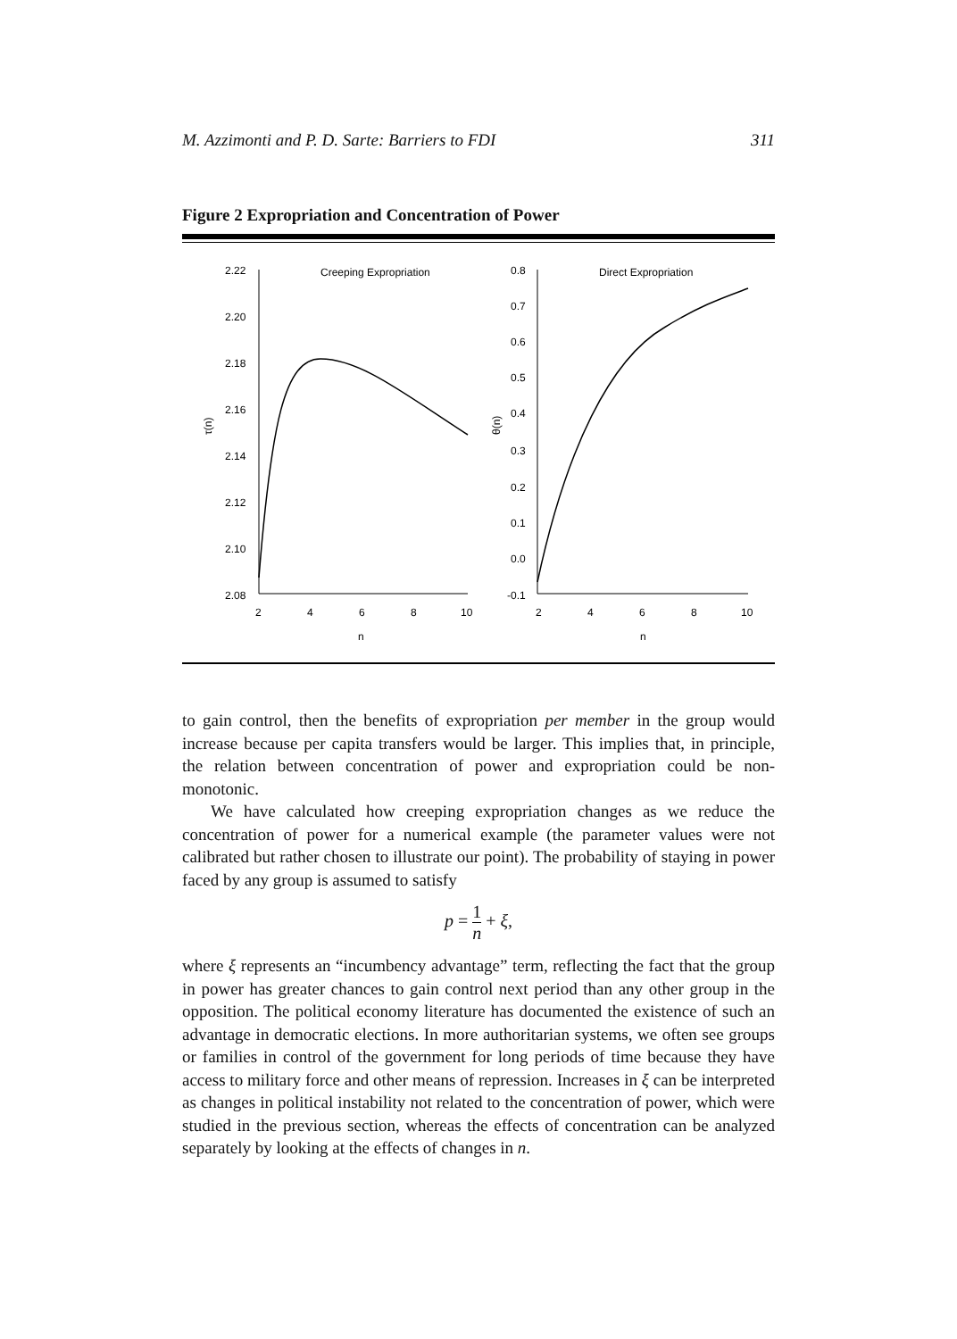M. Azzimonti and P. D. Sarte: Barriers to FDI 311
Figure 2 Expropriation and Concentration of Power
2.22
2.20
2.18
2.16
2.14
2.12
2.10
2.08
2
4
6
8
10
n
Creeping Expropriation
τ(n)
0.8
0.7
0.6
0.5
0.4
0.3
0.2
0.1
0.0
-0.1
2
4
6
8
10
n
Direct Expropriation
θ(n)
to gain control, then the benefits of expropriation per member in the group would increase because per capita transfers would be larger. This implies that, in principle, the relation between concentration of power and expropriation could be non-monotonic.
We have calculated how creeping expropriation changes as we reduce the concentration of power for a numerical example (the parameter values were not calibrated but rather chosen to illustrate our point). The probability of staying in power faced by any group is assumed to satisfy
p = 1 n + ξ,
where ξ represents an “incumbency advantage” term, reflecting the fact that the group in power has greater chances to gain control next period than any other group in the opposition. The political economy literature has documented the existence of such an advantage in democratic elections. In more authoritarian systems, we often see groups or families in control of the government for long periods of time because they have access to military force and other means of repression. Increases in ξ can be interpreted as changes in political instability not related to the concentration of power, which were studied in the previous section, whereas the effects of concentration can be analyzed separately by looking at the effects of changes in n.